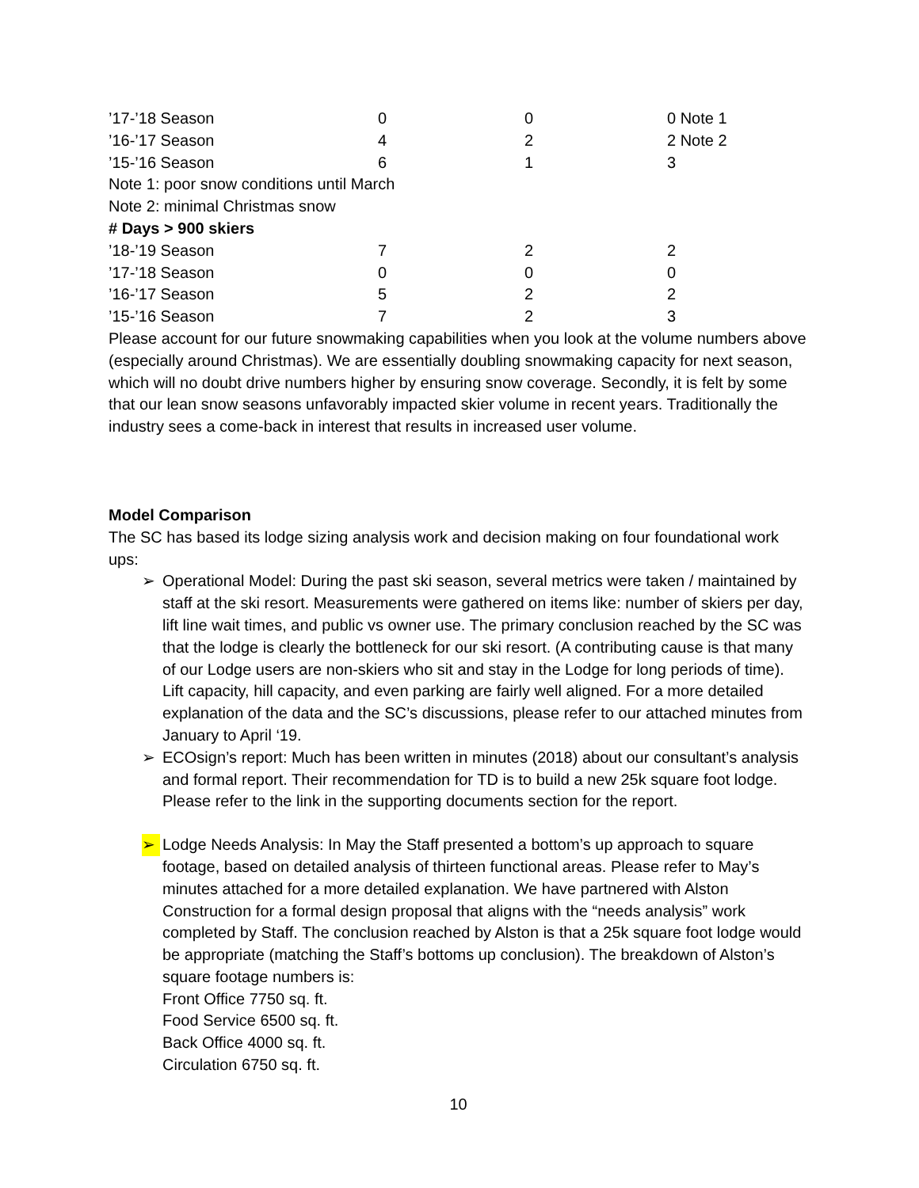| ’17-’18 Season | 0 | 0 | 0 Note 1 |
| ’16-’17 Season | 4 | 2 | 2 Note 2 |
| ’15-’16 Season | 6 | 1 | 3 |
| Note 1: poor snow conditions until March | | | |
| Note 2: minimal Christmas snow | | | |
| # Days > 900 skiers | | | |
| ’18-’19 Season | 7 | 2 | 2 |
| ’17-’18 Season | 0 | 0 | 0 |
| ’16-’17 Season | 5 | 2 | 2 |
| ’15-’16 Season | 7 | 2 | 3 |
Please account for our future snowmaking capabilities when you look at the volume numbers above (especially around Christmas). We are essentially doubling snowmaking capacity for next season, which will no doubt drive numbers higher by ensuring snow coverage. Secondly, it is felt by some that our lean snow seasons unfavorably impacted skier volume in recent years. Traditionally the industry sees a come-back in interest that results in increased user volume.
Model Comparison
The SC has based its lodge sizing analysis work and decision making on four foundational work ups:
➢ Operational Model: During the past ski season, several metrics were taken / maintained by staff at the ski resort. Measurements were gathered on items like: number of skiers per day, lift line wait times, and public vs owner use. The primary conclusion reached by the SC was that the lodge is clearly the bottleneck for our ski resort. (A contributing cause is that many of our Lodge users are non-skiers who sit and stay in the Lodge for long periods of time). Lift capacity, hill capacity, and even parking are fairly well aligned. For a more detailed explanation of the data and the SC’s discussions, please refer to our attached minutes from January to April ‘19.
➢ ECOsign’s report: Much has been written in minutes (2018) about our consultant’s analysis and formal report. Their recommendation for TD is to build a new 25k square foot lodge. Please refer to the link in the supporting documents section for the report.
➢ Lodge Needs Analysis: In May the Staff presented a bottom’s up approach to square footage, based on detailed analysis of thirteen functional areas. Please refer to May’s minutes attached for a more detailed explanation. We have partnered with Alston Construction for a formal design proposal that aligns with the “needs analysis” work completed by Staff. The conclusion reached by Alston is that a 25k square foot lodge would be appropriate (matching the Staff’s bottoms up conclusion). The breakdown of Alston’s square footage numbers is:
Front Office 7750 sq. ft.
Food Service 6500 sq. ft.
Back Office 4000 sq. ft.
Circulation 6750 sq. ft.
10